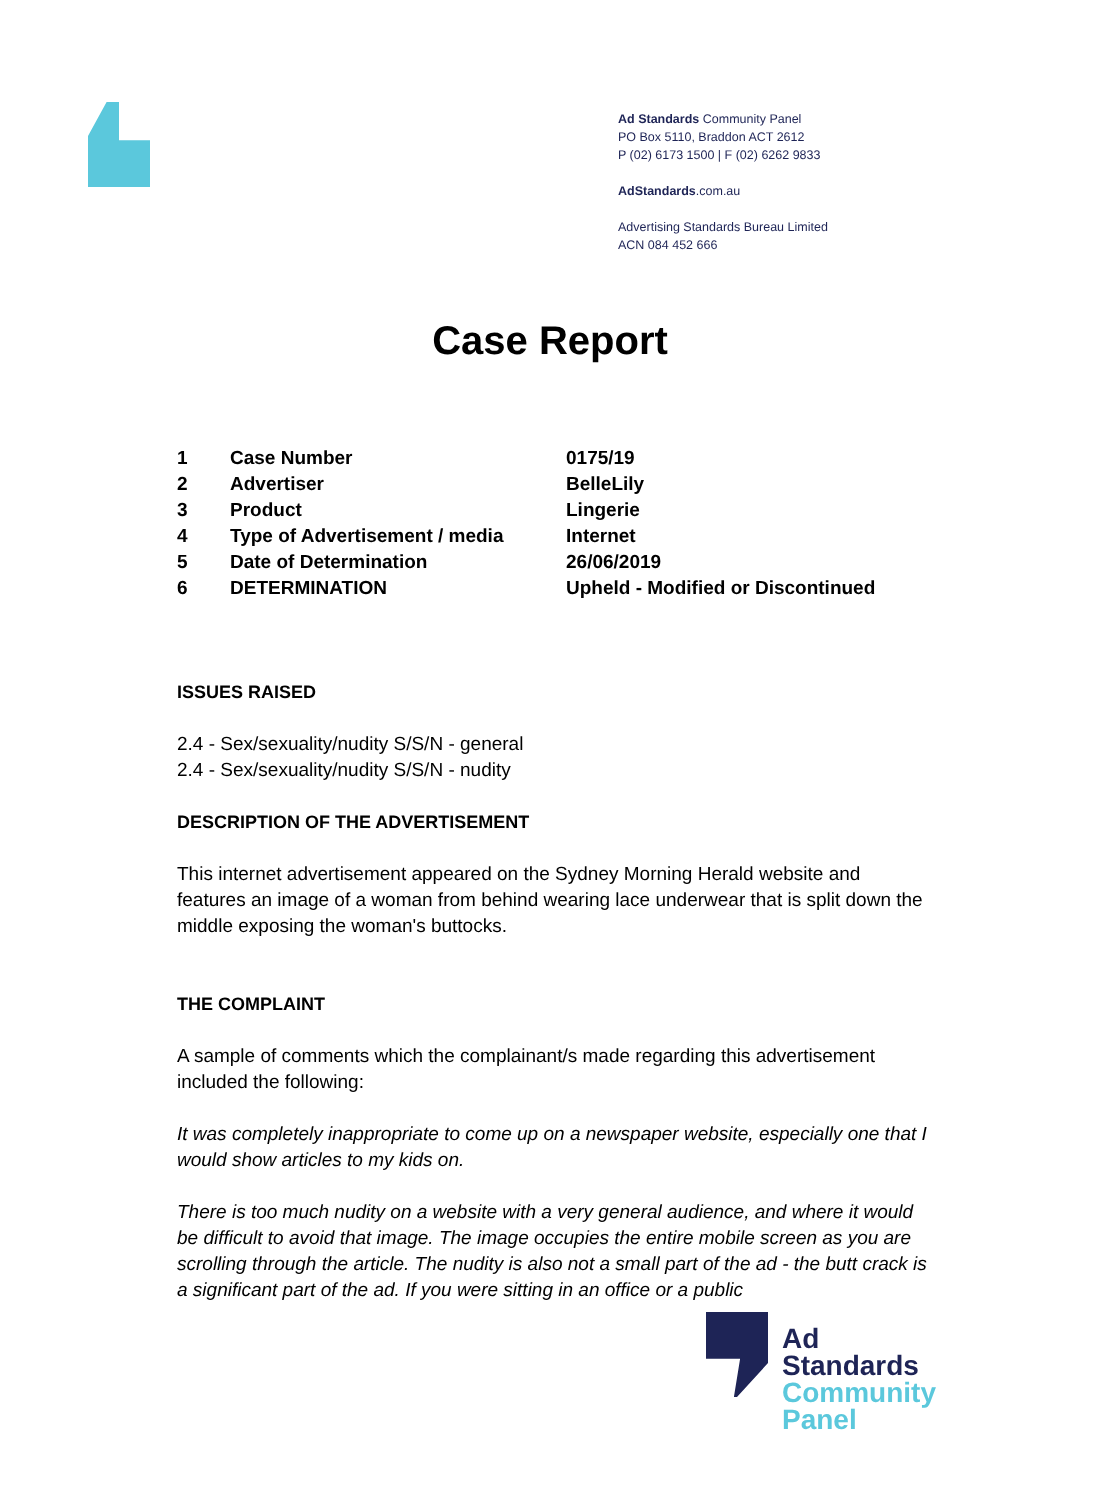Ad Standards Community Panel
PO Box 5110, Braddon ACT 2612
P (02) 6173 1500 | F (02) 6262 9833
AdStandards.com.au
Advertising Standards Bureau Limited
ACN 084 452 666
Case Report
| 1 | Case Number | 0175/19 |
| 2 | Advertiser | BelleLily |
| 3 | Product | Lingerie |
| 4 | Type of Advertisement / media | Internet |
| 5 | Date of Determination | 26/06/2019 |
| 6 | DETERMINATION | Upheld - Modified or Discontinued |
ISSUES RAISED
2.4 - Sex/sexuality/nudity S/S/N - general
2.4 - Sex/sexuality/nudity S/S/N - nudity
DESCRIPTION OF THE ADVERTISEMENT
This internet advertisement appeared on the Sydney Morning Herald website and features an image of a woman from behind wearing lace underwear that is split down the middle exposing the woman's buttocks.
THE COMPLAINT
A sample of comments which the complainant/s made regarding this advertisement included the following:
It was completely inappropriate to come up on a newspaper website, especially one that I would show articles to my kids on.
There is too much nudity on a website with a very general audience, and where it would be difficult to avoid that image. The image occupies the entire mobile screen as you are scrolling through the article. The nudity is also not a small part of the ad - the butt crack is a significant part of the ad. If you were sitting in an office or a public
Ad
Standards
Community
Panel